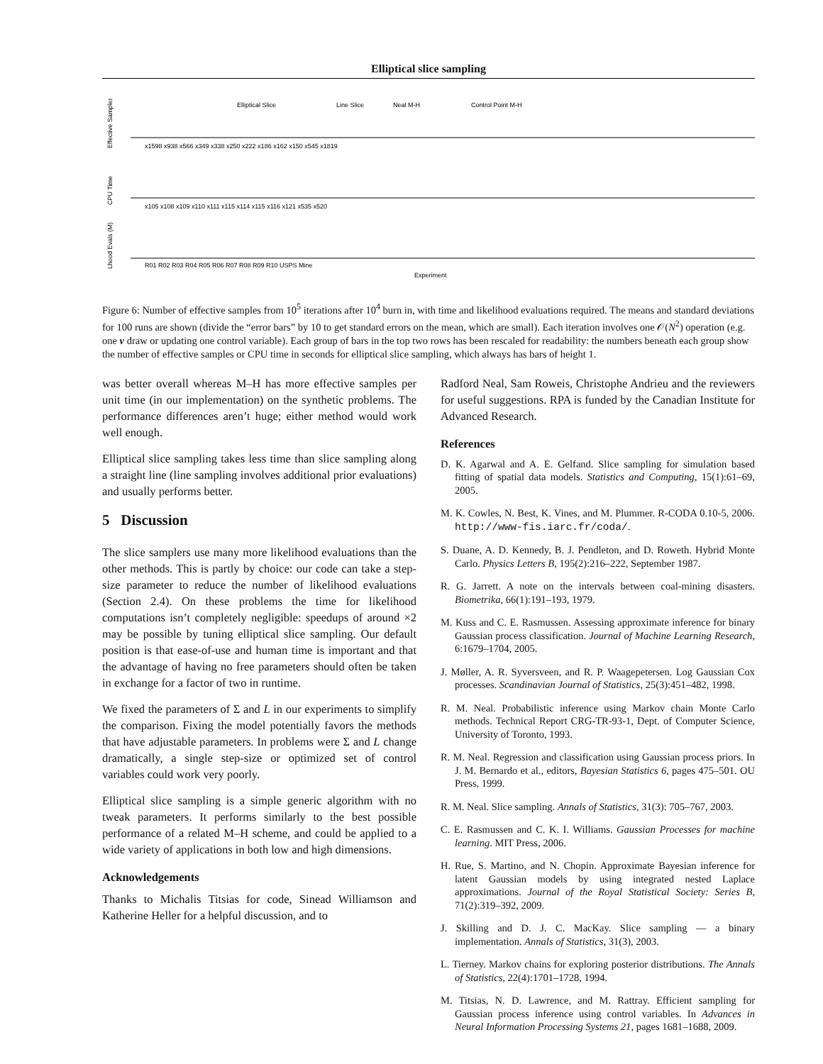Elliptical slice sampling
Elliptical Slice
Line Slice
Neal M-H
Control Point M-H
Effective Samples
CPU Time
Lhood Evals (M)
x1598 x938 x566 x349 x338 x250 x222 x186 x162 x150 x545 x1819
x105 x108 x109 x110 x111 x115 x114 x115 x116 x121 x535 x520
R01 R02 R03 R04 R05 R06 R07 R08 R09 R10 USPS Mine
Experiment
Figure 6: Number of effective samples from 10<sup>5</sup> iterations after 10<sup>4</sup> burn in, with time and likelihood evaluations required. The means and standard deviations for 100 runs are shown (divide the “error bars” by 10 to get standard errors on the mean, which are small). Each iteration involves one 𝒪(N<sup>2</sup>) operation (e.g. one ν draw or updating one control variable). Each group of bars in the top two rows has been rescaled for readability: the numbers beneath each group show the number of effective samples or CPU time in seconds for elliptical slice sampling, which always has bars of height 1.
was better overall whereas M–H has more effective samples per unit time (in our implementation) on the synthetic problems. The performance differences aren’t huge; either method would work well enough.
Elliptical slice sampling takes less time than slice sampling along a straight line (line sampling involves additional prior evaluations) and usually performs better.
5 Discussion
The slice samplers use many more likelihood evaluations than the other methods. This is partly by choice: our code can take a step-size parameter to reduce the number of likelihood evaluations (Section 2.4). On these problems the time for likelihood computations isn’t completely negligible: speedups of around ×2 may be possible by tuning elliptical slice sampling. Our default position is that ease-of-use and human time is important and that the advantage of having no free parameters should often be taken in exchange for a factor of two in runtime.
We fixed the parameters of Σ and L in our experiments to simplify the comparison. Fixing the model potentially favors the methods that have adjustable parameters. In problems were Σ and L change dramatically, a single step-size or optimized set of control variables could work very poorly.
Elliptical slice sampling is a simple generic algorithm with no tweak parameters. It performs similarly to the best possible performance of a related M–H scheme, and could be applied to a wide variety of applications in both low and high dimensions.
Acknowledgements
Thanks to Michalis Titsias for code, Sinead Williamson and Katherine Heller for a helpful discussion, and to
Radford Neal, Sam Roweis, Christophe Andrieu and the reviewers for useful suggestions. RPA is funded by the Canadian Institute for Advanced Research.
References
D. K. Agarwal and A. E. Gelfand. Slice sampling for simulation based fitting of spatial data models. Statistics and Computing, 15(1):61–69, 2005.
M. K. Cowles, N. Best, K. Vines, and M. Plummer. R-CODA 0.10-5, 2006. http://www-fis.iarc.fr/coda/.
S. Duane, A. D. Kennedy, B. J. Pendleton, and D. Roweth. Hybrid Monte Carlo. Physics Letters B, 195(2):216–222, September 1987.
R. G. Jarrett. A note on the intervals between coal-mining disasters. Biometrika, 66(1):191–193, 1979.
M. Kuss and C. E. Rasmussen. Assessing approximate inference for binary Gaussian process classification. Journal of Machine Learning Research, 6:1679–1704, 2005.
J. Møller, A. R. Syversveen, and R. P. Waagepetersen. Log Gaussian Cox processes. Scandinavian Journal of Statistics, 25(3):451–482, 1998.
R. M. Neal. Probabilistic inference using Markov chain Monte Carlo methods. Technical Report CRG-TR-93-1, Dept. of Computer Science, University of Toronto, 1993.
R. M. Neal. Regression and classification using Gaussian process priors. In J. M. Bernardo et al., editors, Bayesian Statistics 6, pages 475–501. OU Press, 1999.
R. M. Neal. Slice sampling. Annals of Statistics, 31(3): 705–767, 2003.
C. E. Rasmussen and C. K. I. Williams. Gaussian Processes for machine learning. MIT Press, 2006.
H. Rue, S. Martino, and N. Chopin. Approximate Bayesian inference for latent Gaussian models by using integrated nested Laplace approximations. Journal of the Royal Statistical Society: Series B, 71(2):319–392, 2009.
J. Skilling and D. J. C. MacKay. Slice sampling — a binary implementation. Annals of Statistics, 31(3), 2003.
L. Tierney. Markov chains for exploring posterior distributions. The Annals of Statistics, 22(4):1701–1728, 1994.
M. Titsias, N. D. Lawrence, and M. Rattray. Efficient sampling for Gaussian process inference using control variables. In Advances in Neural Information Processing Systems 21, pages 1681–1688, 2009.